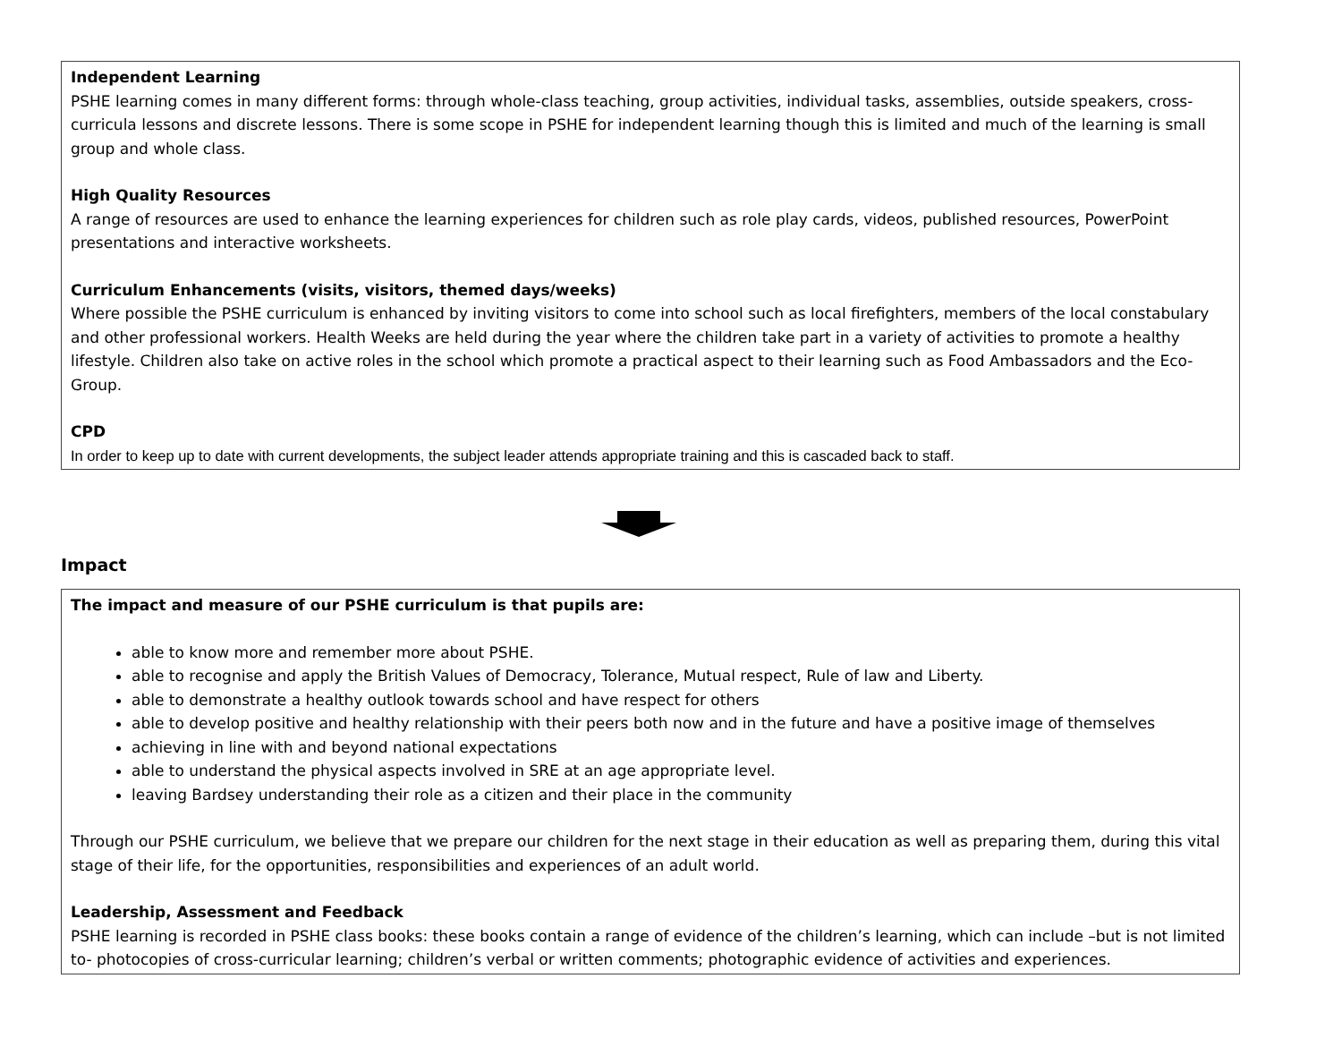Independent Learning
PSHE learning comes in many different forms: through whole-class teaching, group activities, individual tasks, assemblies, outside speakers, cross-curricula lessons and discrete lessons. There is some scope in PSHE for independent learning though this is limited and much of the learning is small group and whole class.
High Quality Resources
A range of resources are used to enhance the learning experiences for children such as role play cards, videos, published resources, PowerPoint presentations and interactive worksheets.
Curriculum Enhancements (visits, visitors, themed days/weeks)
Where possible the PSHE curriculum is enhanced by inviting visitors to come into school such as local firefighters, members of the local constabulary and other professional workers. Health Weeks are held during the year where the children take part in a variety of activities to promote a healthy lifestyle. Children also take on active roles in the school which promote a practical aspect to their learning such as Food Ambassadors and the Eco-Group.
CPD
In order to keep up to date with current developments, the subject leader attends appropriate training and this is cascaded back to staff.
Impact
The impact and measure of our PSHE curriculum is that pupils are:
able to know more and remember more about PSHE.
able to recognise and apply the British Values of Democracy, Tolerance, Mutual respect, Rule of law and Liberty.
able to demonstrate a healthy outlook towards school and have respect for others
able to develop positive and healthy relationship with their peers both now and in the future and have a positive image of themselves
achieving in line with and beyond national expectations
able to understand the physical aspects involved in SRE at an age appropriate level.
leaving Bardsey understanding their role as a citizen and their place in the community
Through our PSHE curriculum, we believe that we prepare our children for the next stage in their education as well as preparing them, during this vital stage of their life, for the opportunities, responsibilities and experiences of an adult world.
Leadership, Assessment and Feedback
PSHE learning is recorded in PSHE class books: these books contain a range of evidence of the children’s learning, which can include –but is not limited to- photocopies of cross-curricular learning; children’s verbal or written comments; photographic evidence of activities and experiences.